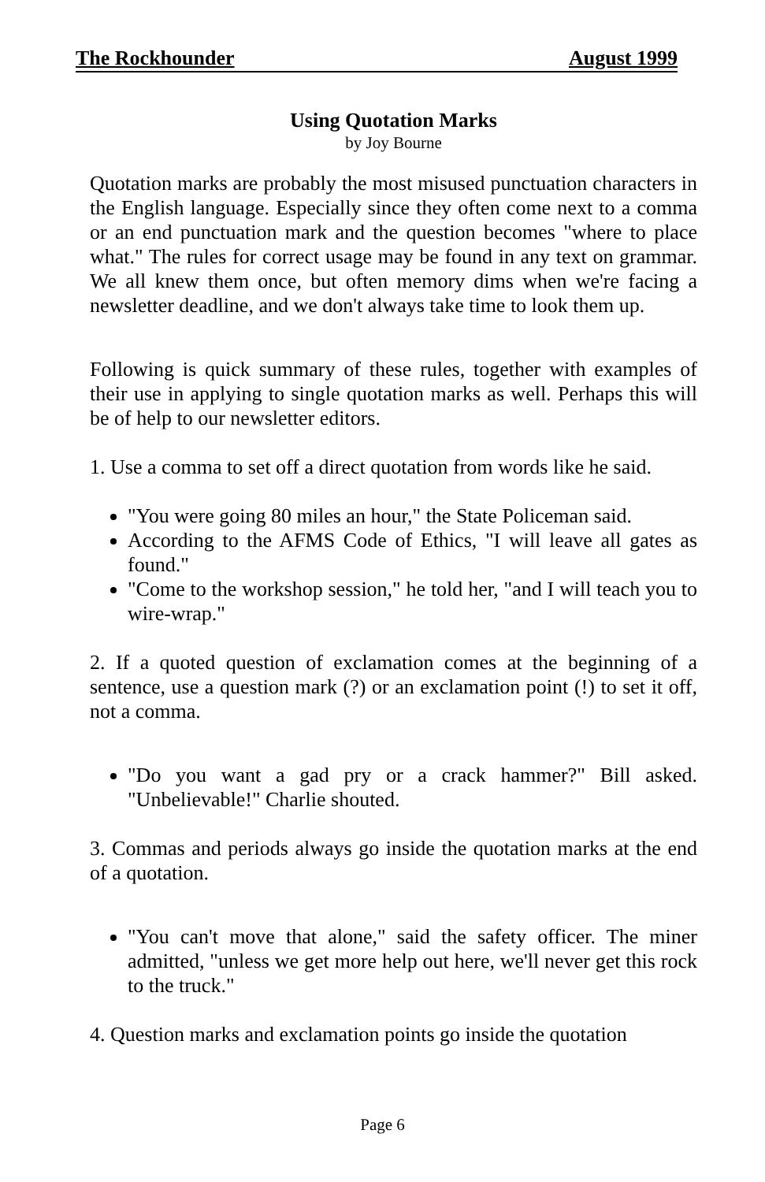The Rockhounder August 1999
Using Quotation Marks
by Joy Bourne
Quotation marks are probably the most misused punctuation characters in the English language. Especially since they often come next to a comma or an end punctuation mark and the question becomes "where to place what." The rules for correct usage may be found in any text on grammar. We all knew them once, but often memory dims when we're facing a newsletter deadline, and we don't always take time to look them up.
Following is quick summary of these rules, together with examples of their use in applying to single quotation marks as well. Perhaps this will be of help to our newsletter editors.
1. Use a comma to set off a direct quotation from words like he said.
"You were going 80 miles an hour," the State Policeman said.
According to the AFMS Code of Ethics, "I will leave all gates as found."
"Come to the workshop session," he told her, "and I will teach you to wire-wrap."
2. If a quoted question of exclamation comes at the beginning of a sentence, use a question mark (?) or an exclamation point (!) to set it off, not a comma.
"Do you want a gad pry or a crack hammer?" Bill asked. "Unbelievable!" Charlie shouted.
3. Commas and periods always go inside the quotation marks at the end of a quotation.
"You can't move that alone," said the safety officer. The miner admitted, "unless we get more help out here, we'll never get this rock to the truck."
4. Question marks and exclamation points go inside the quotation
Page 6